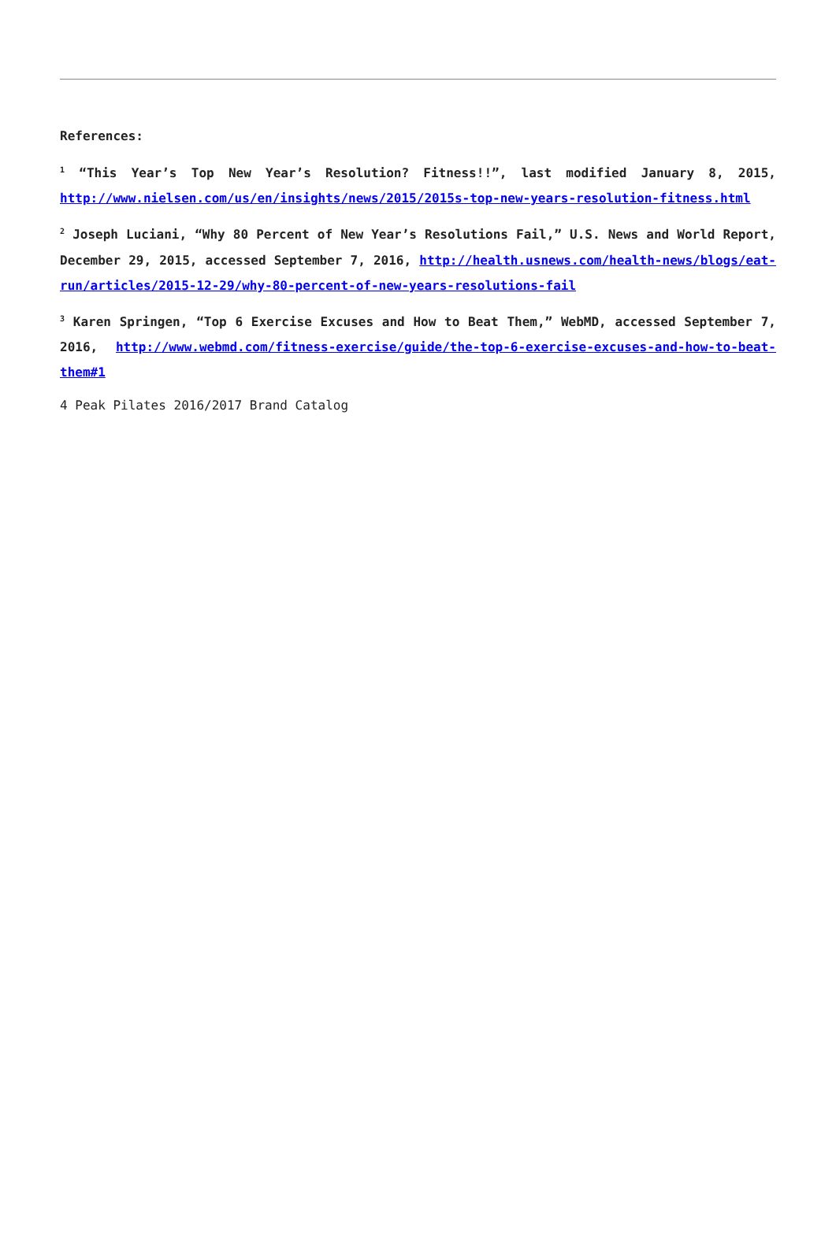References:
<sup>1</sup> “This Year’s Top New Year’s Resolution? Fitness!!”, last modified January 8, 2015, http://www.nielsen.com/us/en/insights/news/2015/2015s-top-new-years-resolution-fitness.html
<sup>2</sup> Joseph Luciani, “Why 80 Percent of New Year’s Resolutions Fail,” U.S. News and World Report, December 29, 2015, accessed September 7, 2016, http://health.usnews.com/health-news/blogs/eat-run/articles/2015-12-29/why-80-percent-of-new-years-resolutions-fail
<sup>3</sup> Karen Springen, “Top 6 Exercise Excuses and How to Beat Them,” WebMD, accessed September 7, 2016, http://www.webmd.com/fitness-exercise/guide/the-top-6-exercise-excuses-and-how-to-beat-them#1
4 Peak Pilates 2016/2017 Brand Catalog